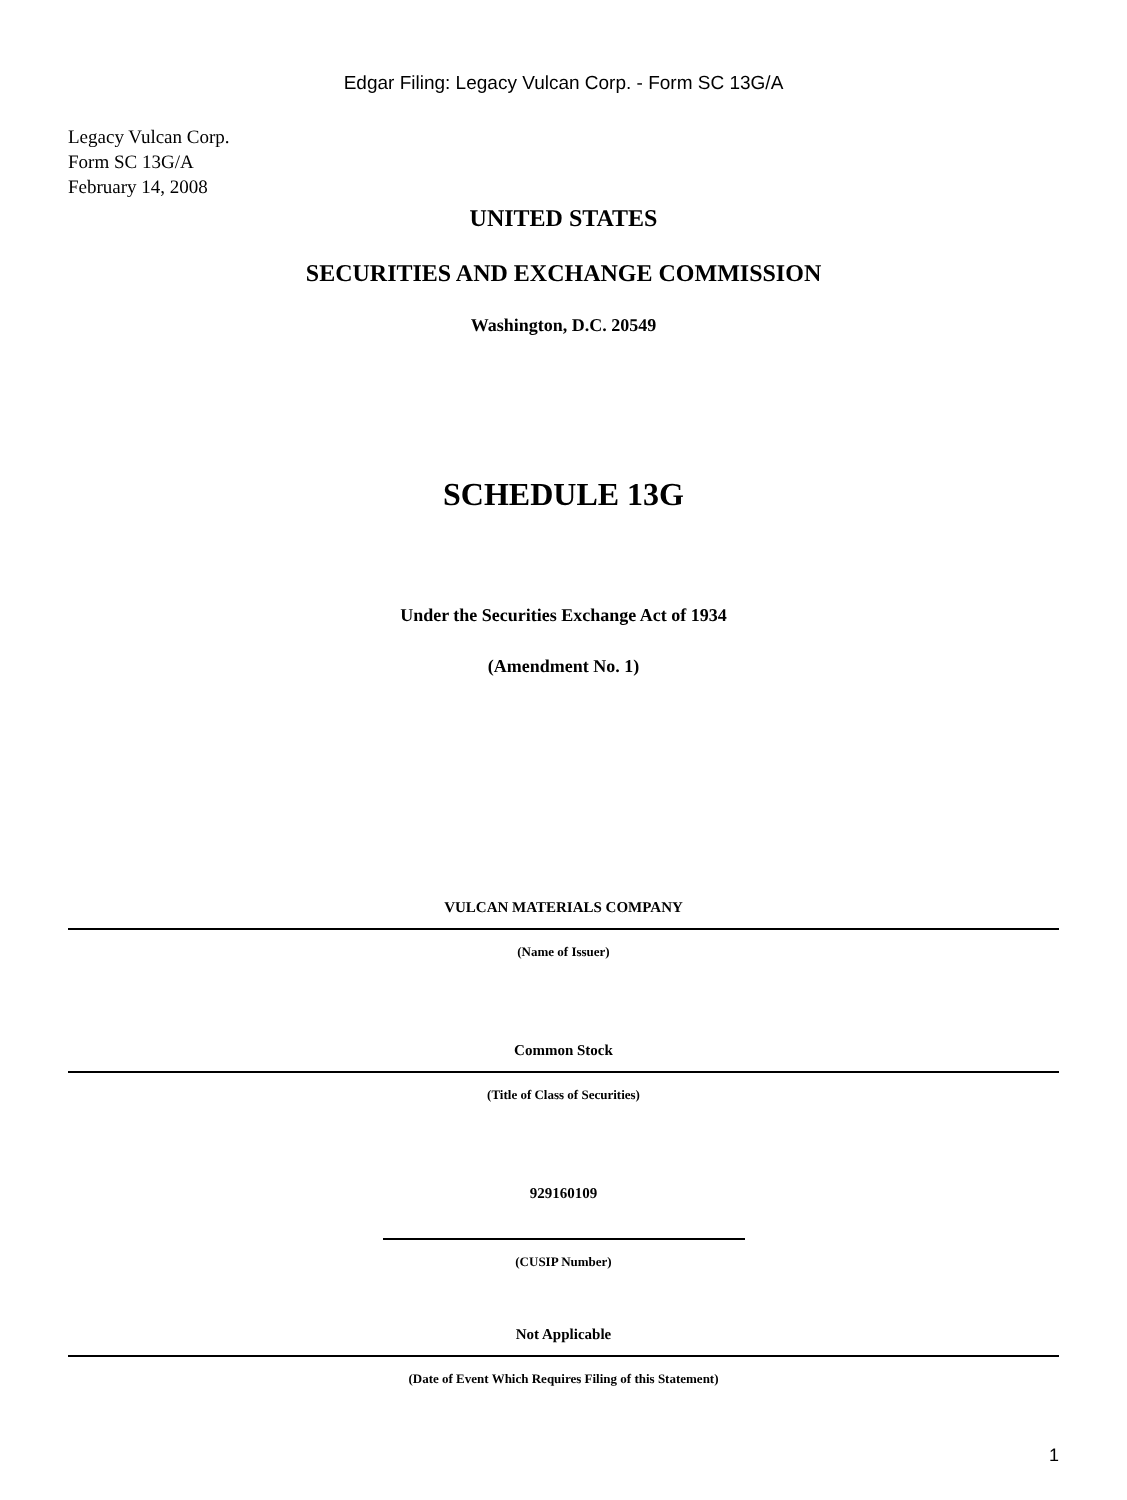Edgar Filing: Legacy Vulcan Corp. - Form SC 13G/A
Legacy Vulcan Corp.
Form SC 13G/A
February 14, 2008
UNITED STATES
SECURITIES AND EXCHANGE COMMISSION
Washington, D.C. 20549
SCHEDULE 13G
Under the Securities Exchange Act of 1934
(Amendment No. 1)
VULCAN MATERIALS COMPANY
(Name of Issuer)
Common Stock
(Title of Class of Securities)
929160109
(CUSIP Number)
Not Applicable
(Date of Event Which Requires Filing of this Statement)
1